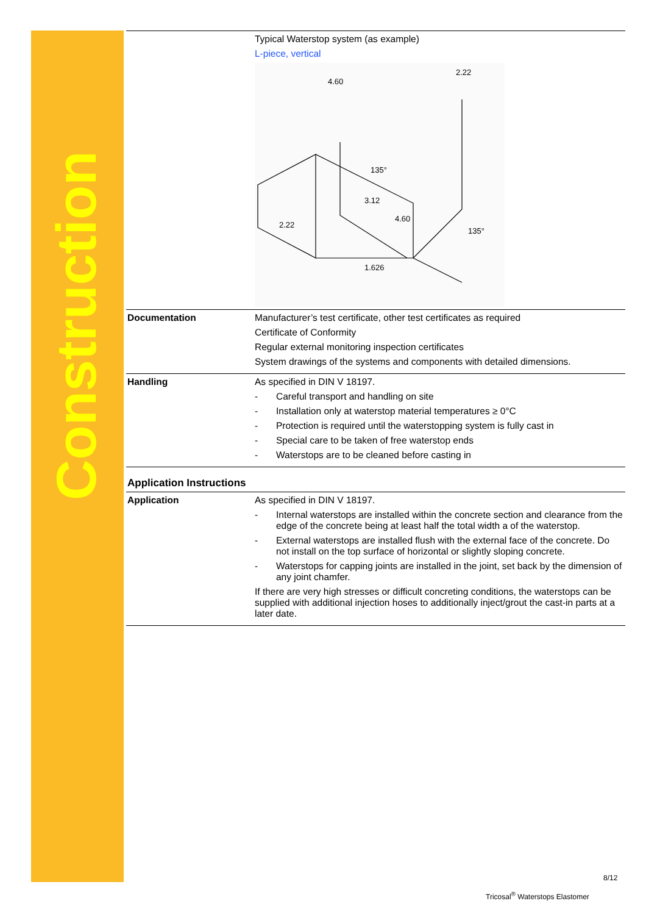Construction
| | Typical Waterstop system (as example) L-piece, vertical 4.60 2.22 3.12 4.60 2.22 1.626 135° 135° |
| Documentation | Manufacturer’s test certificate, other test certificates as required Certificate of Conformity Regular external monitoring inspection certificates System drawings of the systems and components with detailed dimensions. |
| Handling | As specified in DIN V 18197. - Careful transport and handling on site - Installation only at waterstop material temperatures ≥ 0°C - Protection is required until the waterstopping system is fully cast in - Special care to be taken of free waterstop ends - Waterstops are to be cleaned before casting in |
| Application Instructions | |
| Application | As specified in DIN V 18197. - Internal waterstops are installed within the concrete section and clearance from the edge of the concrete being at least half the total width a of the waterstop. - External waterstops are installed flush with the external face of the concrete. Do not install on the top surface of horizontal or slightly sloping concrete. - Waterstops for capping joints are installed in the joint, set back by the dimension of any joint chamfer. If there are very high stresses or difficult concreting conditions, the waterstops can be supplied with additional injection hoses to additionally inject/grout the cast-in parts at a later date. |
8/12
Tricosal<sup>®</sup> Waterstops Elastomer